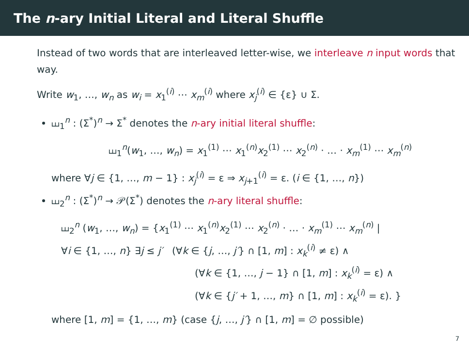The n-ary Initial Literal and Literal Shuffle
Instead of two words that are interleaved letter-wise, we interleave n input words that way.
Write w<sub>1</sub>, …, w<sub>n</sub> as w<sub>i</sub> = x<sub>1</sub><sup>(i)</sup> ⋯ x<sub>m</sub><sup>(i)</sup> where x<sub>j</sub><sup>(i)</sup> ∈ {ε} ∪ Σ.
⧢<sub>1</sub><sup>n</sup> : (Σ<sup>*</sup>)<sup>n</sup> → Σ<sup>*</sup> denotes the n-ary initial literal shuffle:
⧢<sub>1</sub><sup>n</sup>(w<sub>1</sub>, …, w<sub>n</sub>) = x<sub>1</sub><sup>(1)</sup> ⋯ x<sub>1</sub><sup>(n)</sup>x<sub>2</sub><sup>(1)</sup> ⋯ x<sub>2</sub><sup>(n)</sup> · … · x<sub>m</sub><sup>(1)</sup> ⋯ x<sub>m</sub><sup>(n)</sup>
where ∀j ∈ {1, …, m − 1} : x<sub>j</sub><sup>(i)</sup> = ε ⇒ x<sub>j+1</sub><sup>(i)</sup> = ε. (i ∈ {1, …, n})
⧢<sub>2</sub><sup>n</sup> : (Σ<sup>*</sup>)<sup>n</sup> → 𝒫(Σ<sup>*</sup>) denotes the n-ary literal shuffle:
⧢<sub>2</sub><sup>n</sup> (w<sub>1</sub>, …, w<sub>n</sub>) = {x<sub>1</sub><sup>(1)</sup> ⋯ x<sub>1</sub><sup>(n)</sup>x<sub>2</sub><sup>(1)</sup> ⋯ x<sub>2</sub><sup>(n)</sup> · … · x<sub>m</sub><sup>(1)</sup> ⋯ x<sub>m</sub><sup>(n)</sup> |
∀i ∈ {1, …, n} ∃j ≤ j′ (∀k ∈ {j, …, j′} ∩ [1, m] : x<sub>k</sub><sup>(i)</sup> ≠ ε) ∧
(∀k ∈ {1, …, j − 1} ∩ [1, m] : x<sub>k</sub><sup>(i)</sup> = ε) ∧
(∀k ∈ {j′ + 1, …, m} ∩ [1, m] : x<sub>k</sub><sup>(i)</sup> = ε). }
where [1, m] = {1, …, m} (case {j, …, j′} ∩ [1, m] = ∅ possible)
7